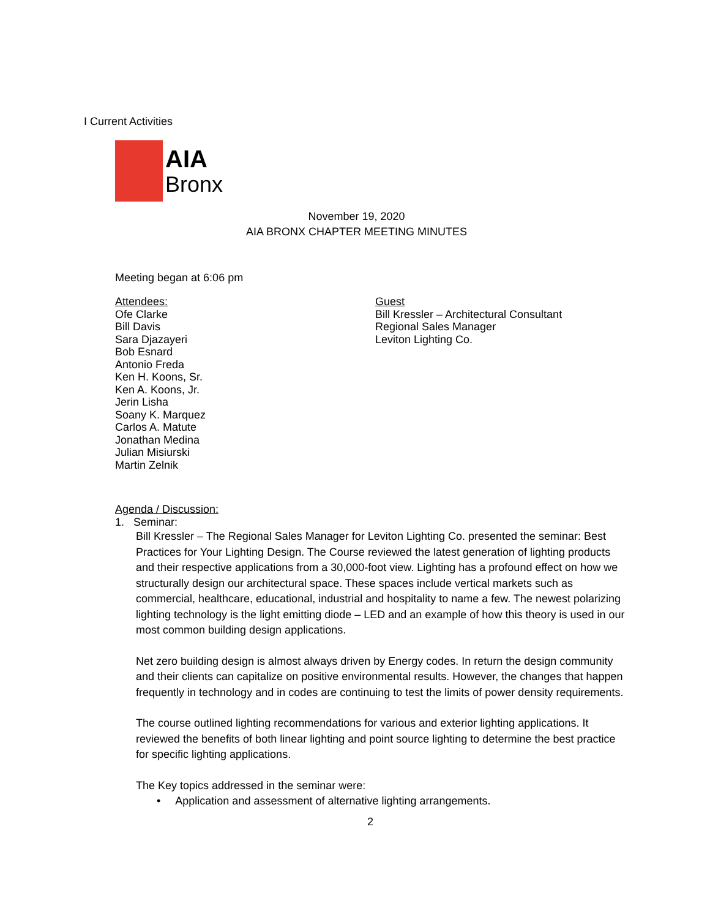I Current Activities
AIA
Bronx
November 19, 2020
AIA BRONX CHAPTER MEETING MINUTES
Meeting began at 6:06 pm
Attendees:
Ofe Clarke
Bill Davis
Sara Djazayeri
Bob Esnard
Antonio Freda
Ken H. Koons, Sr.
Ken A. Koons, Jr.
Jerin Lisha
Soany K. Marquez
Carlos A. Matute
Jonathan Medina
Julian Misiurski
Martin Zelnik
Guest
Bill Kressler – Architectural Consultant
Regional Sales Manager
Leviton Lighting Co.
Agenda / Discussion:
1. Seminar:
Bill Kressler – The Regional Sales Manager for Leviton Lighting Co. presented the seminar: Best Practices for Your Lighting Design. The Course reviewed the latest generation of lighting products and their respective applications from a 30,000-foot view. Lighting has a profound effect on how we structurally design our architectural space. These spaces include vertical markets such as commercial, healthcare, educational, industrial and hospitality to name a few. The newest polarizing lighting technology is the light emitting diode – LED and an example of how this theory is used in our most common building design applications.
Net zero building design is almost always driven by Energy codes. In return the design community and their clients can capitalize on positive environmental results. However, the changes that happen frequently in technology and in codes are continuing to test the limits of power density requirements.
The course outlined lighting recommendations for various and exterior lighting applications. It reviewed the benefits of both linear lighting and point source lighting to determine the best practice for specific lighting applications.
The Key topics addressed in the seminar were:
• Application and assessment of alternative lighting arrangements.
2